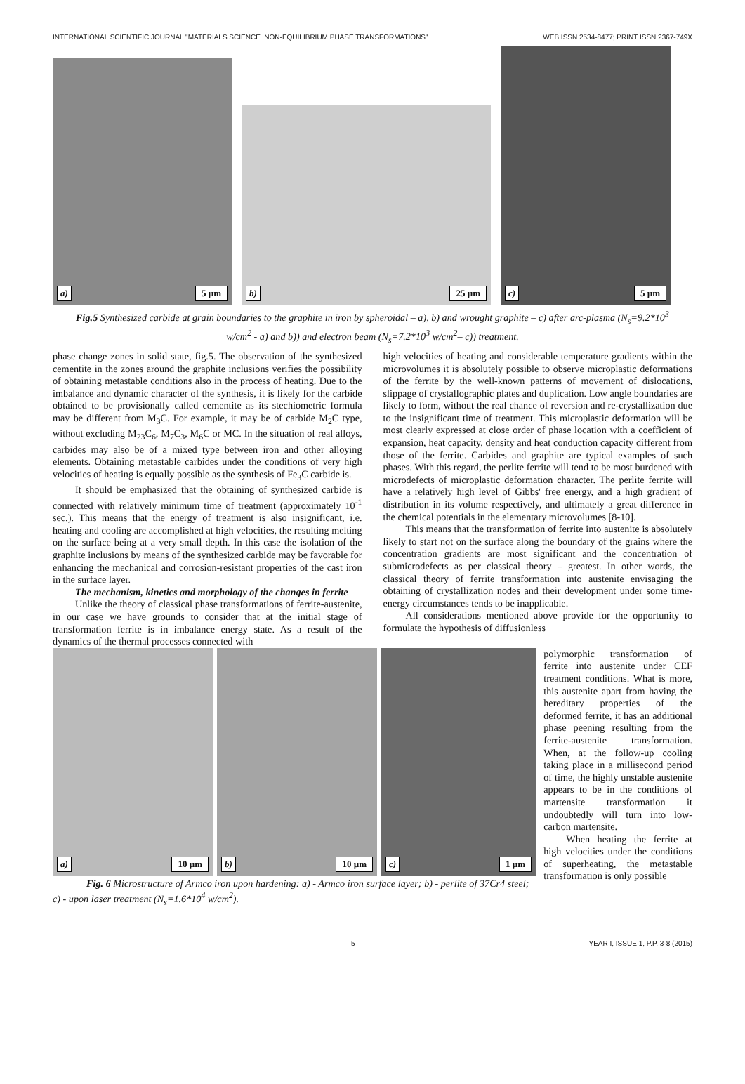INTERNATIONAL SCIENTIFIC JOURNAL "MATERIALS SCIENCE. NON-EQUILIBRIUM PHASE TRANSFORMATIONS" WEB ISSN 2534-8477; PRINT ISSN 2367-749X
a) 5 µm
b) 25 µm
c) 5 µm
Fig.5 Synthesized carbide at grain boundaries to the graphite in iron by spheroidal – a), b) and wrought graphite – c) after arc-plasma (N<sub>s</sub>=9.2*10<sup>3</sup> w/cm<sup>2</sup> - a) and b)) and electron beam (N<sub>s</sub>=7.2*10<sup>3</sup> w/cm<sup>2</sup>– c)) treatment.
phase change zones in solid state, fig.5. The observation of the synthesized cementite in the zones around the graphite inclusions verifies the possibility of obtaining metastable conditions also in the process of heating. Due to the imbalance and dynamic character of the synthesis, it is likely for the carbide obtained to be provisionally called cementite as its stechiometric formula may be different from M<sub>3</sub>C. For example, it may be of carbide M<sub>2</sub>C type, without excluding M<sub>23</sub>C<sub>6</sub>, M<sub>7</sub>C<sub>3</sub>, M<sub>6</sub>C or MC. In the situation of real alloys, carbides may also be of a mixed type between iron and other alloying elements. Obtaining metastable carbides under the conditions of very high velocities of heating is equally possible as the synthesis of Fe<sub>3</sub>C carbide is.
It should be emphasized that the obtaining of synthesized carbide is connected with relatively minimum time of treatment (approximately 10<sup>-1</sup> sec.). This means that the energy of treatment is also insignificant, i.e. heating and cooling are accomplished at high velocities, the resulting melting on the surface being at a very small depth. In this case the isolation of the graphite inclusions by means of the synthesized carbide may be favorable for enhancing the mechanical and corrosion-resistant properties of the cast iron in the surface layer.
The mechanism, kinetics and morphology of the changes in ferrite
Unlike the theory of classical phase transformations of ferrite-austenite, in our case we have grounds to consider that at the initial stage of transformation ferrite is in imbalance energy state. As a result of the dynamics of the thermal processes connected with
high velocities of heating and considerable temperature gradients within the microvolumes it is absolutely possible to observe microplastic deformations of the ferrite by the well-known patterns of movement of dislocations, slippage of crystallographic plates and duplication. Low angle boundaries are likely to form, without the real chance of reversion and re-crystallization due to the insignificant time of treatment. This microplastic deformation will be most clearly expressed at close order of phase location with a coefficient of expansion, heat capacity, density and heat conduction capacity different from those of the ferrite. Carbides and graphite are typical examples of such phases. With this regard, the perlite ferrite will tend to be most burdened with microdefects of microplastic deformation character. The perlite ferrite will have a relatively high level of Gibbs' free energy, and a high gradient of distribution in its volume respectively, and ultimately a great difference in the chemical potentials in the elementary microvolumes [8-10].
This means that the transformation of ferrite into austenite is absolutely likely to start not on the surface along the boundary of the grains where the concentration gradients are most significant and the concentration of submicrodefects as per classical theory – greatest. In other words, the classical theory of ferrite transformation into austenite envisaging the obtaining of crystallization nodes and their development under some time-energy circumstances tends to be inapplicable.
All considerations mentioned above provide for the opportunity to formulate the hypothesis of diffusionless
a) 10 µm
b) 10 µm
c) 1 µm
Fig. 6 Microstructure of Armco iron upon hardening: a) - Armco iron surface layer; b) - perlite of 37Cr4 steel; c) - upon laser treatment (N<sub>s</sub>=1.6*10<sup>4</sup> w/cm<sup>2</sup>).
polymorphic transformation of ferrite into austenite under CEF treatment conditions. What is more, this austenite apart from having the hereditary properties of the deformed ferrite, it has an additional phase peening resulting from the ferrite-austenite transformation. When, at the follow-up cooling taking place in a millisecond period of time, the highly unstable austenite appears to be in the conditions of martensite transformation it undoubtedly will turn into low-carbon martensite.
When heating the ferrite at high velocities under the conditions of superheating, the metastable transformation is only possible
5 YEAR I, ISSUE 1, P.P. 3-8 (2015)